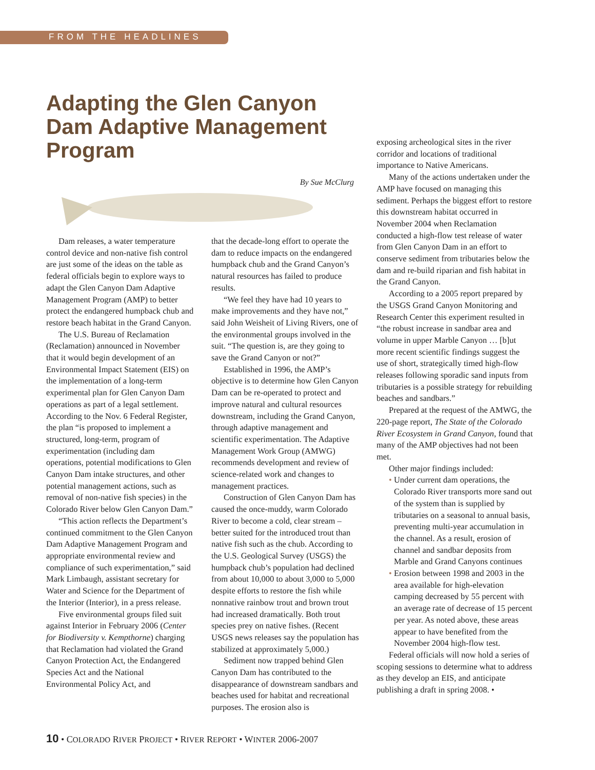FROM THE HEADLINES
Adapting the Glen Canyon Dam Adaptive Management Program
By Sue McClurg
Dam releases, a water temperature control device and non-native fish control are just some of the ideas on the table as federal officials begin to explore ways to adapt the Glen Canyon Dam Adaptive Management Program (AMP) to better protect the endangered humpback chub and restore beach habitat in the Grand Canyon.
The U.S. Bureau of Reclamation (Reclamation) announced in November that it would begin development of an Environmental Impact Statement (EIS) on the implementation of a long-term experimental plan for Glen Canyon Dam operations as part of a legal settlement. According to the Nov. 6 Federal Register, the plan “is proposed to implement a structured, long-term, program of experimentation (including dam operations, potential modifications to Glen Canyon Dam intake structures, and other potential management actions, such as removal of non-native fish species) in the Colorado River below Glen Canyon Dam.”
“This action reflects the Department’s continued commitment to the Glen Canyon Dam Adaptive Management Program and appropriate environmental review and compliance of such experimentation,” said Mark Limbaugh, assistant secretary for Water and Science for the Department of the Interior (Interior), in a press release.
Five environmental groups filed suit against Interior in February 2006 (Center for Biodiversity v. Kempthorne) charging that Reclamation had violated the Grand Canyon Protection Act, the Endangered Species Act and the National Environmental Policy Act, and
that the decade-long effort to operate the dam to reduce impacts on the endangered humpback chub and the Grand Canyon’s natural resources has failed to produce results.
“We feel they have had 10 years to make improvements and they have not,” said John Weisheit of Living Rivers, one of the environmental groups involved in the suit. “The question is, are they going to save the Grand Canyon or not?”
Established in 1996, the AMP’s objective is to determine how Glen Canyon Dam can be re-operated to protect and improve natural and cultural resources downstream, including the Grand Canyon, through adaptive management and scientific experimentation. The Adaptive Management Work Group (AMWG) recommends development and review of science-related work and changes to management practices.
Construction of Glen Canyon Dam has caused the once-muddy, warm Colorado River to become a cold, clear stream – better suited for the introduced trout than native fish such as the chub. According to the U.S. Geological Survey (USGS) the humpback chub’s population had declined from about 10,000 to about 3,000 to 5,000 despite efforts to restore the fish while nonnative rainbow trout and brown trout had increased dramatically. Both trout species prey on native fishes. (Recent USGS news releases say the population has stabilized at approximately 5,000.)
Sediment now trapped behind Glen Canyon Dam has contributed to the disappearance of downstream sandbars and beaches used for habitat and recreational purposes. The erosion also is
exposing archeological sites in the river corridor and locations of traditional importance to Native Americans.
Many of the actions undertaken under the AMP have focused on managing this sediment. Perhaps the biggest effort to restore this downstream habitat occurred in November 2004 when Reclamation conducted a high-flow test release of water from Glen Canyon Dam in an effort to conserve sediment from tributaries below the dam and re-build riparian and fish habitat in the Grand Canyon.
According to a 2005 report prepared by the USGS Grand Canyon Monitoring and Research Center this experiment resulted in “the robust increase in sandbar area and volume in upper Marble Canyon … [b]ut more recent scientific findings suggest the use of short, strategically timed high-flow releases following sporadic sand inputs from tributaries is a possible strategy for rebuilding beaches and sandbars.”
Prepared at the request of the AMWG, the 220-page report, The State of the Colorado River Ecosystem in Grand Canyon, found that many of the AMP objectives had not been met.
Other major findings included:
• Under current dam operations, the Colorado River transports more sand out of the system than is supplied by tributaries on a seasonal to annual basis, preventing multi-year accumulation in the channel. As a result, erosion of channel and sandbar deposits from Marble and Grand Canyons continues
• Erosion between 1998 and 2003 in the area available for high-elevation camping decreased by 55 percent with an average rate of decrease of 15 percent per year. As noted above, these areas appear to have benefited from the November 2004 high-flow test.
Federal officials will now hold a series of scoping sessions to determine what to address as they develop an EIS, and anticipate publishing a draft in spring 2008. •
10 • COLORADO RIVER PROJECT • RIVER REPORT • WINTER 2006-2007